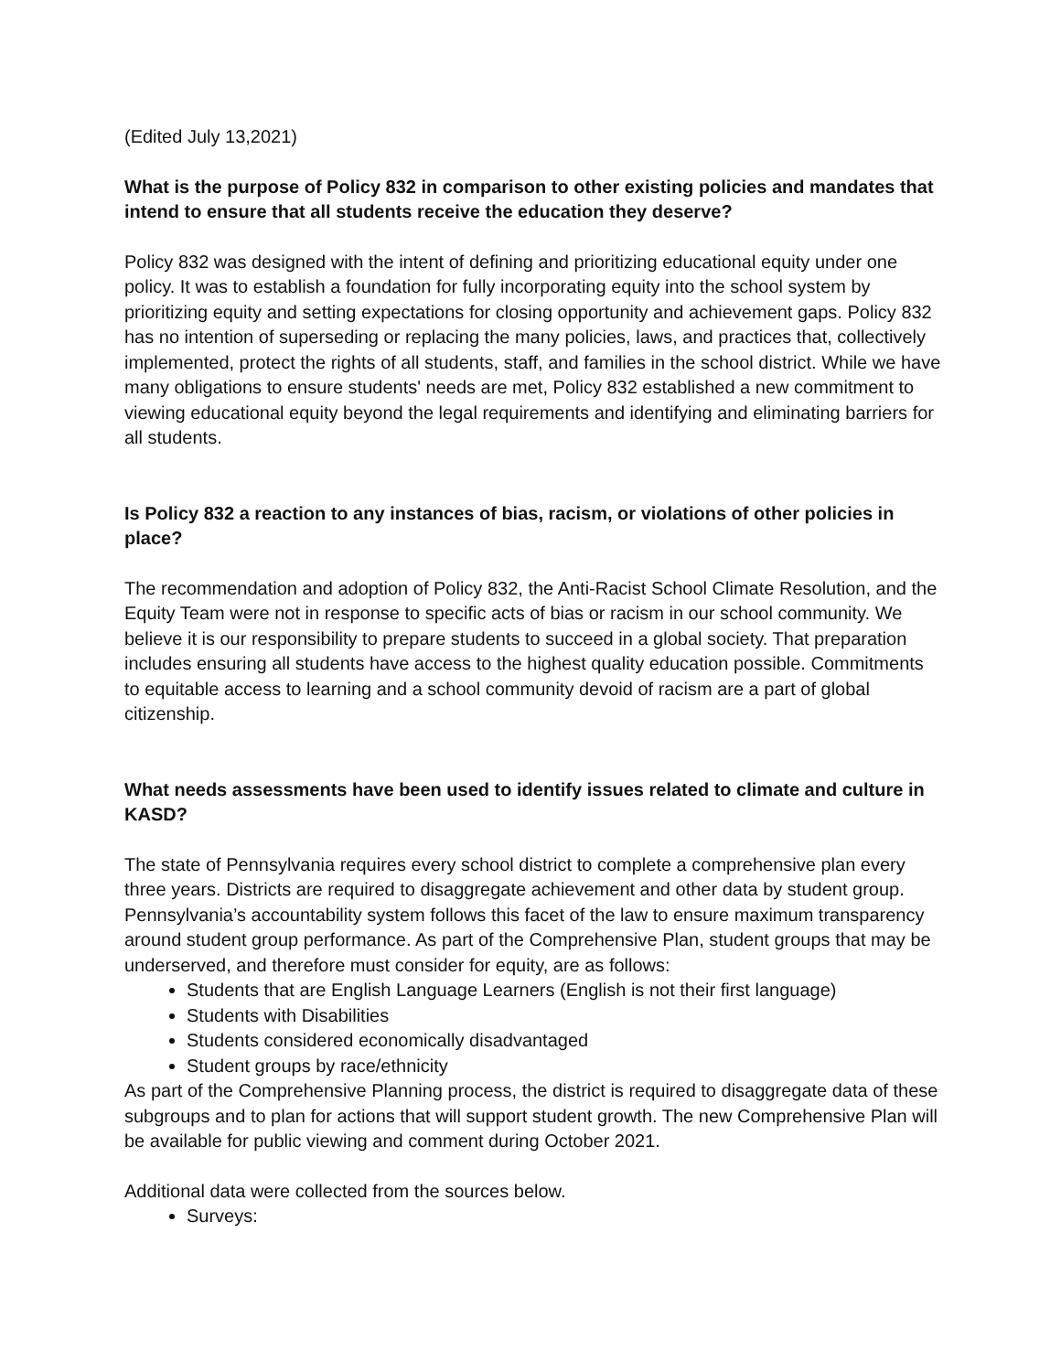(Edited July 13,2021)
What is the purpose of Policy 832 in comparison to other existing policies and mandates that intend to ensure that all students receive the education they deserve?
Policy 832 was designed with the intent of defining and prioritizing educational equity under one policy. It was to establish a foundation for fully incorporating equity into the school system by prioritizing equity and setting expectations for closing opportunity and achievement gaps. Policy 832 has no intention of superseding or replacing the many policies, laws, and practices that, collectively implemented, protect the rights of all students, staff, and families in the school district. While we have many obligations to ensure students' needs are met, Policy 832 established a new commitment to viewing educational equity beyond the legal requirements and identifying and eliminating barriers for all students.
Is Policy 832 a reaction to any instances of bias, racism, or violations of other policies in place?
The recommendation and adoption of Policy 832, the Anti-Racist School Climate Resolution, and the Equity Team were not in response to specific acts of bias or racism in our school community. We believe it is our responsibility to prepare students to succeed in a global society. That preparation includes ensuring all students have access to the highest quality education possible. Commitments to equitable access to learning and a school community devoid of racism are a part of global citizenship.
What needs assessments have been used to identify issues related to climate and culture in KASD?
The state of Pennsylvania requires every school district to complete a comprehensive plan every three years. Districts are required to disaggregate achievement and other data by student group. Pennsylvania’s accountability system follows this facet of the law to ensure maximum transparency around student group performance. As part of the Comprehensive Plan, student groups that may be underserved, and therefore must consider for equity, are as follows:
Students that are English Language Learners (English is not their first language)
Students with Disabilities
Students considered economically disadvantaged
Student groups by race/ethnicity
As part of the Comprehensive Planning process, the district is required to disaggregate data of these subgroups and to plan for actions that will support student growth. The new Comprehensive Plan will be available for public viewing and comment during October 2021.
Additional data were collected from the sources below.
Surveys: